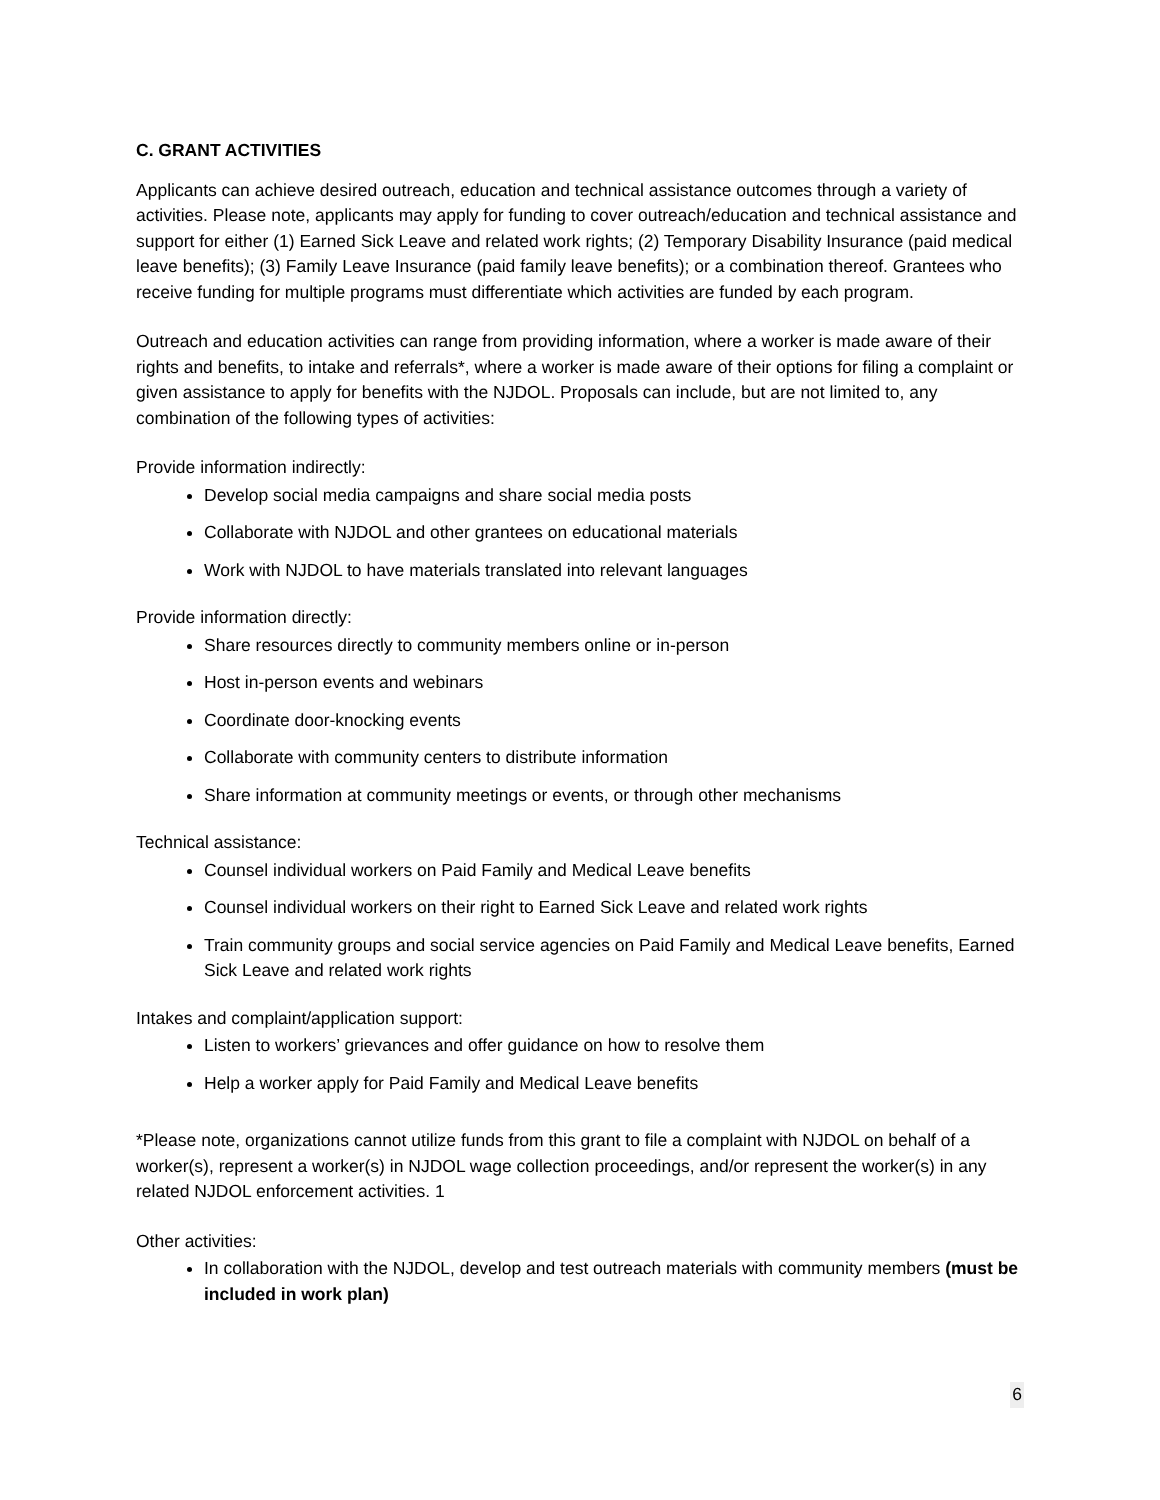C. GRANT ACTIVITIES
Applicants can achieve desired outreach, education and technical assistance outcomes through a variety of activities. Please note, applicants may apply for funding to cover outreach/education and technical assistance and support for either (1) Earned Sick Leave and related work rights; (2) Temporary Disability Insurance (paid medical leave benefits); (3) Family Leave Insurance (paid family leave benefits); or a combination thereof. Grantees who receive funding for multiple programs must differentiate which activities are funded by each program.
Outreach and education activities can range from providing information, where a worker is made aware of their rights and benefits, to intake and referrals*, where a worker is made aware of their options for filing a complaint or given assistance to apply for benefits with the NJDOL. Proposals can include, but are not limited to, any combination of the following types of activities:
Provide information indirectly:
Develop social media campaigns and share social media posts
Collaborate with NJDOL and other grantees on educational materials
Work with NJDOL to have materials translated into relevant languages
Provide information directly:
Share resources directly to community members online or in-person
Host in-person events and webinars
Coordinate door-knocking events
Collaborate with community centers to distribute information
Share information at community meetings or events, or through other mechanisms
Technical assistance:
Counsel individual workers on Paid Family and Medical Leave benefits
Counsel individual workers on their right to Earned Sick Leave and related work rights
Train community groups and social service agencies on Paid Family and Medical Leave benefits, Earned Sick Leave and related work rights
Intakes and complaint/application support:
Listen to workers’ grievances and offer guidance on how to resolve them
Help a worker apply for Paid Family and Medical Leave benefits
*Please note, organizations cannot utilize funds from this grant to file a complaint with NJDOL on behalf of a worker(s), represent a worker(s) in NJDOL wage collection proceedings, and/or represent the worker(s) in any related NJDOL enforcement activities. 1
Other activities:
In collaboration with the NJDOL, develop and test outreach materials with community members (must be included in work plan)
6